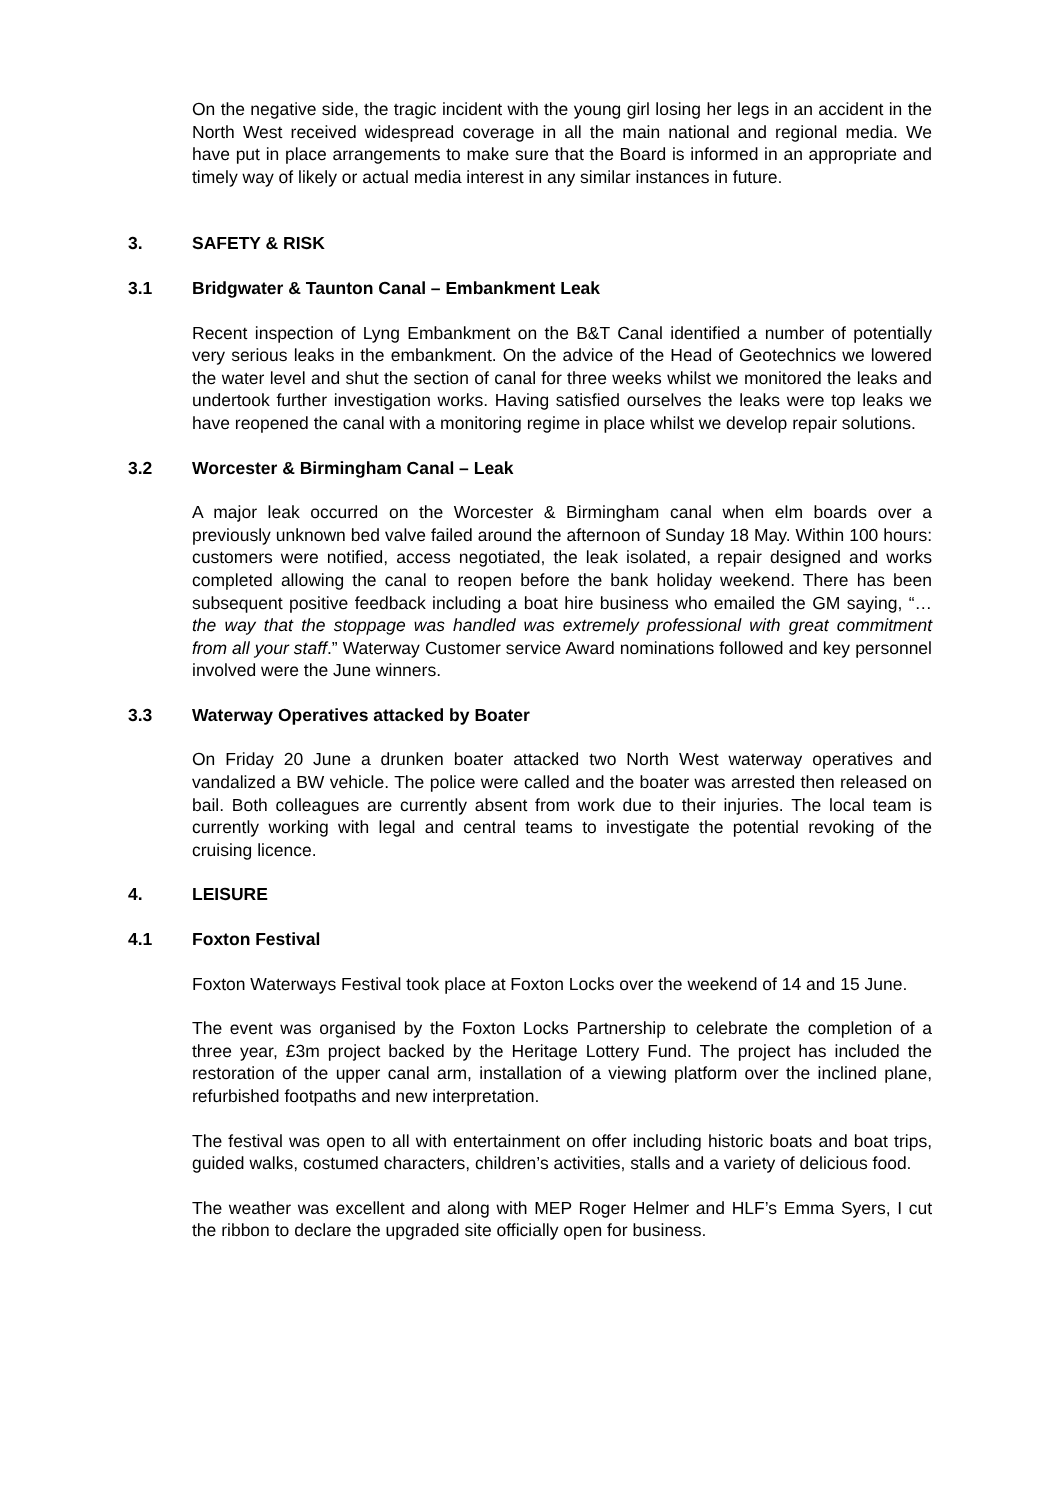On the negative side, the tragic incident with the young girl losing her legs in an accident in the North West received widespread coverage in all the main national and regional media. We have put in place arrangements to make sure that the Board is informed in an appropriate and timely way of likely or actual media interest in any similar instances in future.
3. SAFETY & RISK
3.1 Bridgwater & Taunton Canal – Embankment Leak
Recent inspection of Lyng Embankment on the B&T Canal identified a number of potentially very serious leaks in the embankment. On the advice of the Head of Geotechnics we lowered the water level and shut the section of canal for three weeks whilst we monitored the leaks and undertook further investigation works. Having satisfied ourselves the leaks were top leaks we have reopened the canal with a monitoring regime in place whilst we develop repair solutions.
3.2 Worcester & Birmingham Canal – Leak
A major leak occurred on the Worcester & Birmingham canal when elm boards over a previously unknown bed valve failed around the afternoon of Sunday 18 May. Within 100 hours: customers were notified, access negotiated, the leak isolated, a repair designed and works completed allowing the canal to reopen before the bank holiday weekend. There has been subsequent positive feedback including a boat hire business who emailed the GM saying, “…the way that the stoppage was handled was extremely professional with great commitment from all your staff.” Waterway Customer service Award nominations followed and key personnel involved were the June winners.
3.3 Waterway Operatives attacked by Boater
On Friday 20 June a drunken boater attacked two North West waterway operatives and vandalized a BW vehicle. The police were called and the boater was arrested then released on bail. Both colleagues are currently absent from work due to their injuries. The local team is currently working with legal and central teams to investigate the potential revoking of the cruising licence.
4. LEISURE
4.1 Foxton Festival
Foxton Waterways Festival took place at Foxton Locks over the weekend of 14 and 15 June.
The event was organised by the Foxton Locks Partnership to celebrate the completion of a three year, £3m project backed by the Heritage Lottery Fund. The project has included the restoration of the upper canal arm, installation of a viewing platform over the inclined plane, refurbished footpaths and new interpretation.
The festival was open to all with entertainment on offer including historic boats and boat trips, guided walks, costumed characters, children’s activities, stalls and a variety of delicious food.
The weather was excellent and along with MEP Roger Helmer and HLF’s Emma Syers, I cut the ribbon to declare the upgraded site officially open for business.